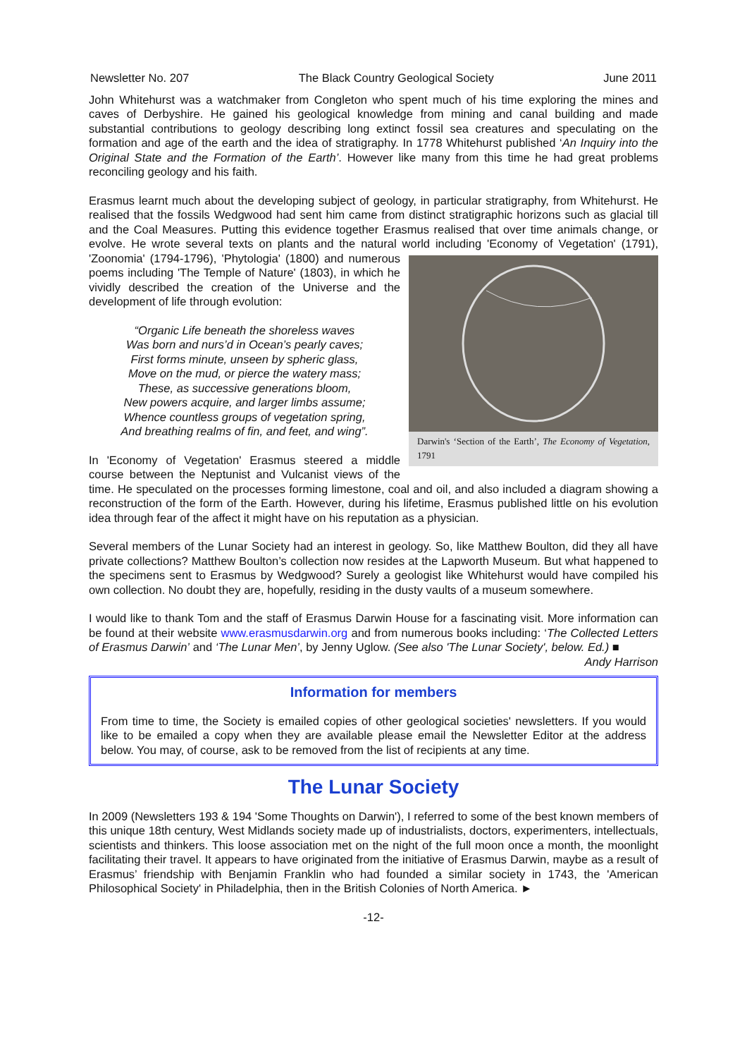Newsletter No. 207 The Black Country Geological Society June 2011
John Whitehurst was a watchmaker from Congleton who spent much of his time exploring the mines and caves of Derbyshire. He gained his geological knowledge from mining and canal building and made substantial contributions to geology describing long extinct fossil sea creatures and speculating on the formation and age of the earth and the idea of stratigraphy. In 1778 Whitehurst published ‘An Inquiry into the Original State and the Formation of the Earth’. However like many from this time he had great problems reconciling geology and his faith.
Erasmus learnt much about the developing subject of geology, in particular stratigraphy, from Whitehurst. He realised that the fossils Wedgwood had sent him came from distinct stratigraphic horizons such as glacial till and the Coal Measures. Putting this evidence together Erasmus realised that over time animals change, or evolve. He wrote several texts on plants and the natural world including 'Economy of Vegetation' (1791), 'Zoonomia' (1794-1796), 'Phytologia' (1800) and numerous Darwin's ‘Section of the Earth’, The Economy of Vegetation, 1791 poems including 'The Temple of Nature' (1803), in which he vividly described the creation of the Universe and the development of life through evolution:
“Organic Life beneath the shoreless waves
Was born and nurs’d in Ocean’s pearly caves;
First forms minute, unseen by spheric glass,
Move on the mud, or pierce the watery mass;
These, as successive generations bloom,
New powers acquire, and larger limbs assume;
Whence countless groups of vegetation spring,
And breathing realms of fin, and feet, and wing”.
In 'Economy of Vegetation' Erasmus steered a middle course between the Neptunist and Vulcanist views of the time. He speculated on the processes forming limestone, coal and oil, and also included a diagram showing a reconstruction of the form of the Earth. However, during his lifetime, Erasmus published little on his evolution idea through fear of the affect it might have on his reputation as a physician.
Several members of the Lunar Society had an interest in geology. So, like Matthew Boulton, did they all have private collections? Matthew Boulton’s collection now resides at the Lapworth Museum. But what happened to the specimens sent to Erasmus by Wedgwood? Surely a geologist like Whitehurst would have compiled his own collection. No doubt they are, hopefully, residing in the dusty vaults of a museum somewhere.
I would like to thank Tom and the staff of Erasmus Darwin House for a fascinating visit. More information can be found at their website www.erasmusdarwin.org and from numerous books including: ‘The Collected Letters of Erasmus Darwin’ and ‘The Lunar Men’, by Jenny Uglow. (See also 'The Lunar Society', below. Ed.) ■
Andy Harrison
Information for members
From time to time, the Society is emailed copies of other geological societies' newsletters. If you would like to be emailed a copy when they are available please email the Newsletter Editor at the address below. You may, of course, ask to be removed from the list of recipients at any time.
The Lunar Society
In 2009 (Newsletters 193 & 194 'Some Thoughts on Darwin'), I referred to some of the best known members of this unique 18th century, West Midlands society made up of industrialists, doctors, experimenters, intellectuals, scientists and thinkers. This loose association met on the night of the full moon once a month, the moonlight facilitating their travel. It appears to have originated from the initiative of Erasmus Darwin, maybe as a result of Erasmus’ friendship with Benjamin Franklin who had founded a similar society in 1743, the 'American Philosophical Society' in Philadelphia, then in the British Colonies of North America. ►
-12-